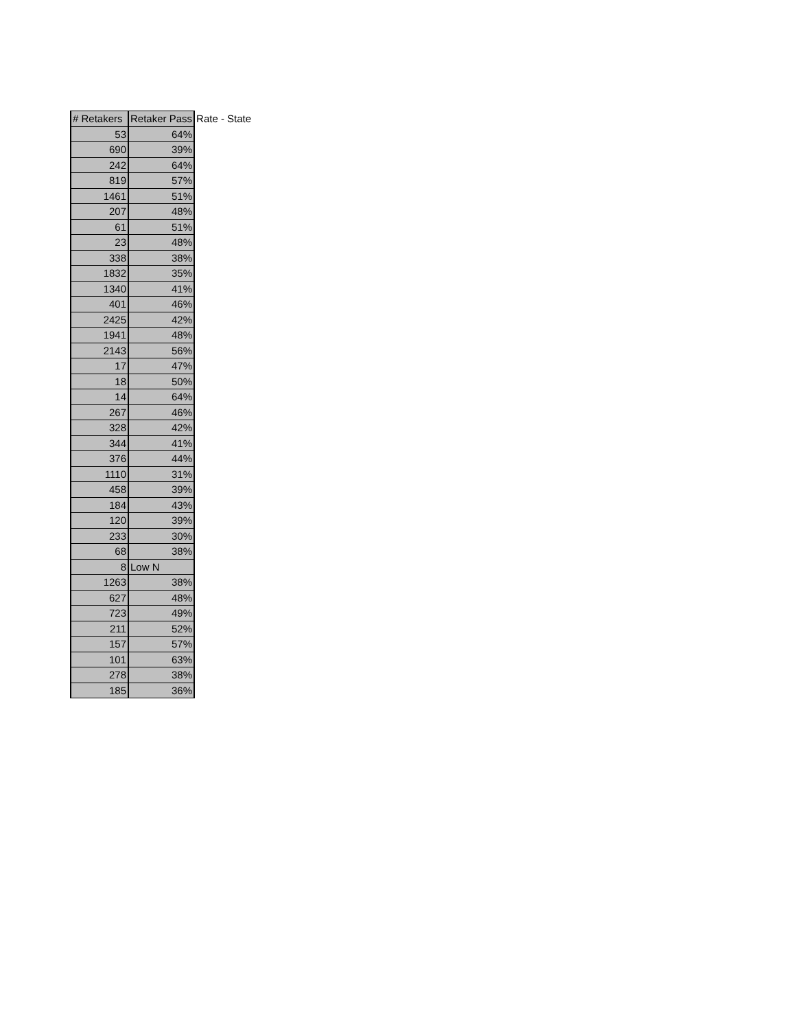| # Retakers | Retaker Pass | Rate - State |
| --- | --- | --- |
| 53 | 64% | |
| 690 | 39% | |
| 242 | 64% | |
| 819 | 57% | |
| 1461 | 51% | |
| 207 | 48% | |
| 61 | 51% | |
| 23 | 48% | |
| 338 | 38% | |
| 1832 | 35% | |
| 1340 | 41% | |
| 401 | 46% | |
| 2425 | 42% | |
| 1941 | 48% | |
| 2143 | 56% | |
| 17 | 47% | |
| 18 | 50% | |
| 14 | 64% | |
| 267 | 46% | |
| 328 | 42% | |
| 344 | 41% | |
| 376 | 44% | |
| 1110 | 31% | |
| 458 | 39% | |
| 184 | 43% | |
| 120 | 39% | |
| 233 | 30% | |
| 68 | 38% | |
| 8 | Low N | |
| 1263 | 38% | |
| 627 | 48% | |
| 723 | 49% | |
| 211 | 52% | |
| 157 | 57% | |
| 101 | 63% | |
| 278 | 38% | |
| 185 | 36% | |